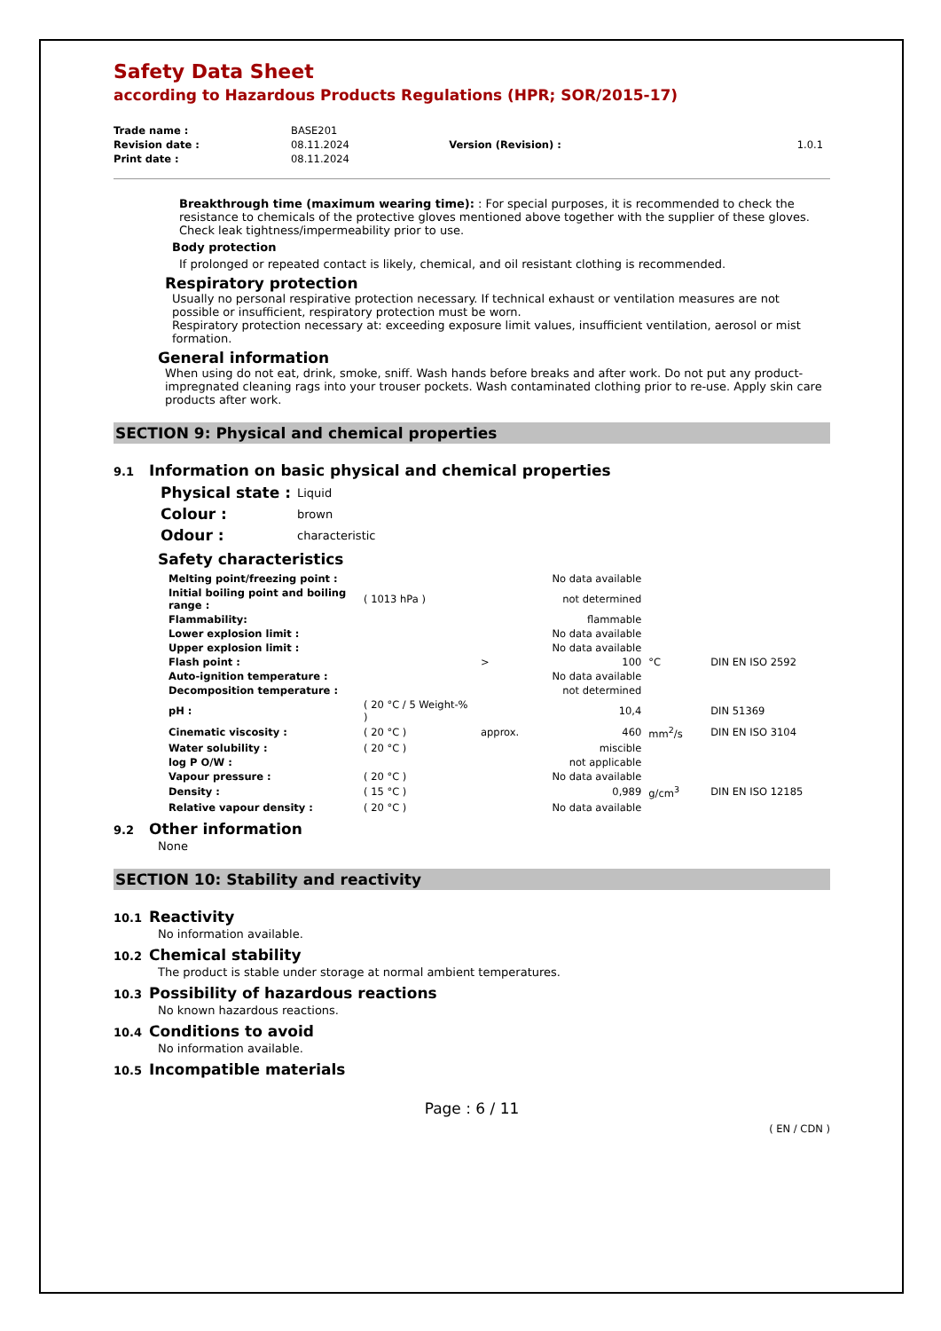Safety Data Sheet
according to Hazardous Products Regulations (HPR; SOR/2015-17)
| Trade name : | BASE201 | | |
| Revision date : | 08.11.2024 | Version (Revision) : | 1.0.1 |
| Print date : | 08.11.2024 | | |
Breakthrough time (maximum wearing time): : For special purposes, it is recommended to check the resistance to chemicals of the protective gloves mentioned above together with the supplier of these gloves. Check leak tightness/impermeability prior to use.
Body protection
If prolonged or repeated contact is likely, chemical, and oil resistant clothing is recommended.
Respiratory protection
Usually no personal respirative protection necessary. If technical exhaust or ventilation measures are not possible or insufficient, respiratory protection must be worn.
Respiratory protection necessary at: exceeding exposure limit values, insufficient ventilation, aerosol or mist formation.
General information
When using do not eat, drink, smoke, sniff. Wash hands before breaks and after work. Do not put any product-impregnated cleaning rags into your trouser pockets. Wash contaminated clothing prior to re-use. Apply skin care products after work.
SECTION 9: Physical and chemical properties
9.1 Information on basic physical and chemical properties
| Physical state : | Liquid |
| Colour : | brown |
| Odour : | characteristic |
Safety characteristics
| Melting point/freezing point : | | | No data available | | |
| Initial boiling point and boiling range : | ( 1013 hPa ) | | not determined | | |
| Flammability: | | | flammable | | |
| Lower explosion limit : | | | No data available | | |
| Upper explosion limit : | | | No data available | | |
| Flash point : | | > | 100 | °C | DIN EN ISO 2592 |
| Auto-ignition temperature : | | | No data available | | |
| Decomposition temperature : | | | not determined | | |
| pH : | ( 20 °C / 5 Weight-% ) | | 10,4 | | DIN 51369 |
| Cinematic viscosity : | ( 20 °C ) | approx. | 460 | mm<sup>2</sup>/s | DIN EN ISO 3104 |
| Water solubility : | ( 20 °C ) | | miscible | | |
| log P O/W : | | | not applicable | | |
| Vapour pressure : | ( 20 °C ) | | No data available | | |
| Density : | ( 15 °C ) | | 0,989 | g/cm<sup>3</sup> | DIN EN ISO 12185 |
| Relative vapour density : | ( 20 °C ) | | No data available | | |
9.2 Other information
None
SECTION 10: Stability and reactivity
10.1 Reactivity
No information available.
10.2 Chemical stability
The product is stable under storage at normal ambient temperatures.
10.3 Possibility of hazardous reactions
No known hazardous reactions.
10.4 Conditions to avoid
No information available.
10.5 Incompatible materials
Page : 6 / 11
( EN / CDN )